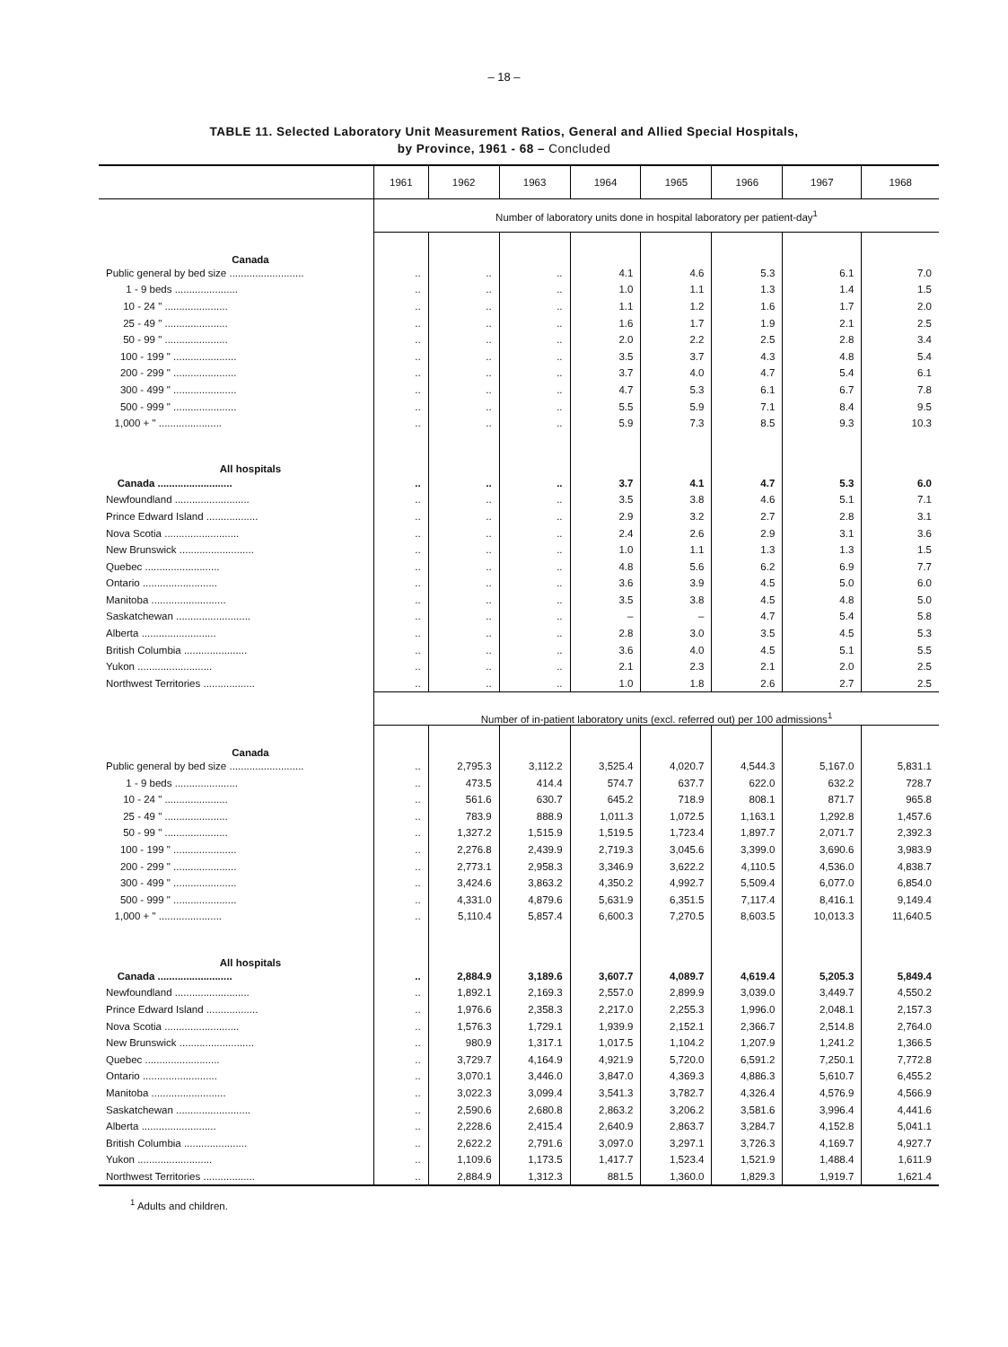– 18 –
TABLE 11. Selected Laboratory Unit Measurement Ratios, General and Allied Special Hospitals,
by Province, 1961 - 68 – Concluded
| | 1961 | 1962 | 1963 | 1964 | 1965 | 1966 | 1967 | 1968 |
| --- | --- | --- | --- | --- | --- | --- | --- | --- |
| | Number of laboratory units done in hospital laboratory per patient-day<sup>1</sup> | | | | | | | |
| Canada | | | | | | | | |
| Public general by bed size .......................... | .. | .. | .. | 4.1 | 4.6 | 5.3 | 6.1 | 7.0 |
| 1 - 9 beds ...................... | .. | .. | .. | 1.0 | 1.1 | 1.3 | 1.4 | 1.5 |
| 10 - 24 " ...................... | .. | .. | .. | 1.1 | 1.2 | 1.6 | 1.7 | 2.0 |
| 25 - 49 " ...................... | .. | .. | .. | 1.6 | 1.7 | 1.9 | 2.1 | 2.5 |
| 50 - 99 " ...................... | .. | .. | .. | 2.0 | 2.2 | 2.5 | 2.8 | 3.4 |
| 100 - 199 " ...................... | .. | .. | .. | 3.5 | 3.7 | 4.3 | 4.8 | 5.4 |
| 200 - 299 " ...................... | .. | .. | .. | 3.7 | 4.0 | 4.7 | 5.4 | 6.1 |
| 300 - 499 " ...................... | .. | .. | .. | 4.7 | 5.3 | 6.1 | 6.7 | 7.8 |
| 500 - 999 " ...................... | .. | .. | .. | 5.5 | 5.9 | 7.1 | 8.4 | 9.5 |
| 1,000 + " ...................... | .. | .. | .. | 5.9 | 7.3 | 8.5 | 9.3 | 10.3 |
| All hospitals | | | | | | | | |
| Canada .......................... | .. | .. | .. | 3.7 | 4.1 | 4.7 | 5.3 | 6.0 |
| Newfoundland .......................... | .. | .. | .. | 3.5 | 3.8 | 4.6 | 5.1 | 7.1 |
| Prince Edward Island .................. | .. | .. | .. | 2.9 | 3.2 | 2.7 | 2.8 | 3.1 |
| Nova Scotia .......................... | .. | .. | .. | 2.4 | 2.6 | 2.9 | 3.1 | 3.6 |
| New Brunswick .......................... | .. | .. | .. | 1.0 | 1.1 | 1.3 | 1.3 | 1.5 |
| Quebec .......................... | .. | .. | .. | 4.8 | 5.6 | 6.2 | 6.9 | 7.7 |
| Ontario .......................... | .. | .. | .. | 3.6 | 3.9 | 4.5 | 5.0 | 6.0 |
| Manitoba .......................... | .. | .. | .. | 3.5 | 3.8 | 4.5 | 4.8 | 5.0 |
| Saskatchewan .......................... | .. | .. | .. | – | – | 4.7 | 5.4 | 5.8 |
| Alberta .......................... | .. | .. | .. | 2.8 | 3.0 | 3.5 | 4.5 | 5.3 |
| British Columbia ...................... | .. | .. | .. | 3.6 | 4.0 | 4.5 | 5.1 | 5.5 |
| Yukon .......................... | .. | .. | .. | 2.1 | 2.3 | 2.1 | 2.0 | 2.5 |
| Northwest Territories .................. | .. | .. | .. | 1.0 | 1.8 | 2.6 | 2.7 | 2.5 |
| | Number of in-patient laboratory units (excl. referred out) per 100 admissions<sup>1</sup> | | | | | | | |
| Canada | | | | | | | | |
| Public general by bed size .......................... | .. | 2,795.3 | 3,112.2 | 3,525.4 | 4,020.7 | 4,544.3 | 5,167.0 | 5,831.1 |
| 1 - 9 beds ...................... | .. | 473.5 | 414.4 | 574.7 | 637.7 | 622.0 | 632.2 | 728.7 |
| 10 - 24 " ...................... | .. | 561.6 | 630.7 | 645.2 | 718.9 | 808.1 | 871.7 | 965.8 |
| 25 - 49 " ...................... | .. | 783.9 | 888.9 | 1,011.3 | 1,072.5 | 1,163.1 | 1,292.8 | 1,457.6 |
| 50 - 99 " ...................... | .. | 1,327.2 | 1,515.9 | 1,519.5 | 1,723.4 | 1,897.7 | 2,071.7 | 2,392.3 |
| 100 - 199 " ...................... | .. | 2,276.8 | 2,439.9 | 2,719.3 | 3,045.6 | 3,399.0 | 3,690.6 | 3,983.9 |
| 200 - 299 " ...................... | .. | 2,773.1 | 2,958.3 | 3,346.9 | 3,622.2 | 4,110.5 | 4,536.0 | 4,838.7 |
| 300 - 499 " ...................... | .. | 3,424.6 | 3,863.2 | 4,350.2 | 4,992.7 | 5,509.4 | 6,077.0 | 6,854.0 |
| 500 - 999 " ...................... | .. | 4,331.0 | 4,879.6 | 5,631.9 | 6,351.5 | 7,117.4 | 8,416.1 | 9,149.4 |
| 1,000 + " ...................... | .. | 5,110.4 | 5,857.4 | 6,600.3 | 7,270.5 | 8,603.5 | 10,013.3 | 11,640.5 |
| All hospitals | | | | | | | | |
| Canada .......................... | .. | 2,884.9 | 3,189.6 | 3,607.7 | 4,089.7 | 4,619.4 | 5,205.3 | 5,849.4 |
| Newfoundland .......................... | .. | 1,892.1 | 2,169.3 | 2,557.0 | 2,899.9 | 3,039.0 | 3,449.7 | 4,550.2 |
| Prince Edward Island .................. | .. | 1,976.6 | 2,358.3 | 2,217.0 | 2,255.3 | 1,996.0 | 2,048.1 | 2,157.3 |
| Nova Scotia .......................... | .. | 1,576.3 | 1,729.1 | 1,939.9 | 2,152.1 | 2,366.7 | 2,514.8 | 2,764.0 |
| New Brunswick .......................... | .. | 980.9 | 1,317.1 | 1,017.5 | 1,104.2 | 1,207.9 | 1,241.2 | 1,366.5 |
| Quebec .......................... | .. | 3,729.7 | 4,164.9 | 4,921.9 | 5,720.0 | 6,591.2 | 7,250.1 | 7,772.8 |
| Ontario .......................... | .. | 3,070.1 | 3,446.0 | 3,847.0 | 4,369.3 | 4,886.3 | 5,610.7 | 6,455.2 |
| Manitoba .......................... | .. | 3,022.3 | 3,099.4 | 3,541.3 | 3,782.7 | 4,326.4 | 4,576.9 | 4,566.9 |
| Saskatchewan .......................... | .. | 2,590.6 | 2,680.8 | 2,863.2 | 3,206.2 | 3,581.6 | 3,996.4 | 4,441.6 |
| Alberta .......................... | .. | 2,228.6 | 2,415.4 | 2,640.9 | 2,863.7 | 3,284.7 | 4,152.8 | 5,041.1 |
| British Columbia ...................... | .. | 2,622.2 | 2,791.6 | 3,097.0 | 3,297.1 | 3,726.3 | 4,169.7 | 4,927.7 |
| Yukon .......................... | .. | 1,109.6 | 1,173.5 | 1,417.7 | 1,523.4 | 1,521.9 | 1,488.4 | 1,611.9 |
| Northwest Territories .................. | .. | 2,884.9 | 1,312.3 | 881.5 | 1,360.0 | 1,829.3 | 1,919.7 | 1,621.4 |
<sup>1</sup> Adults and children.